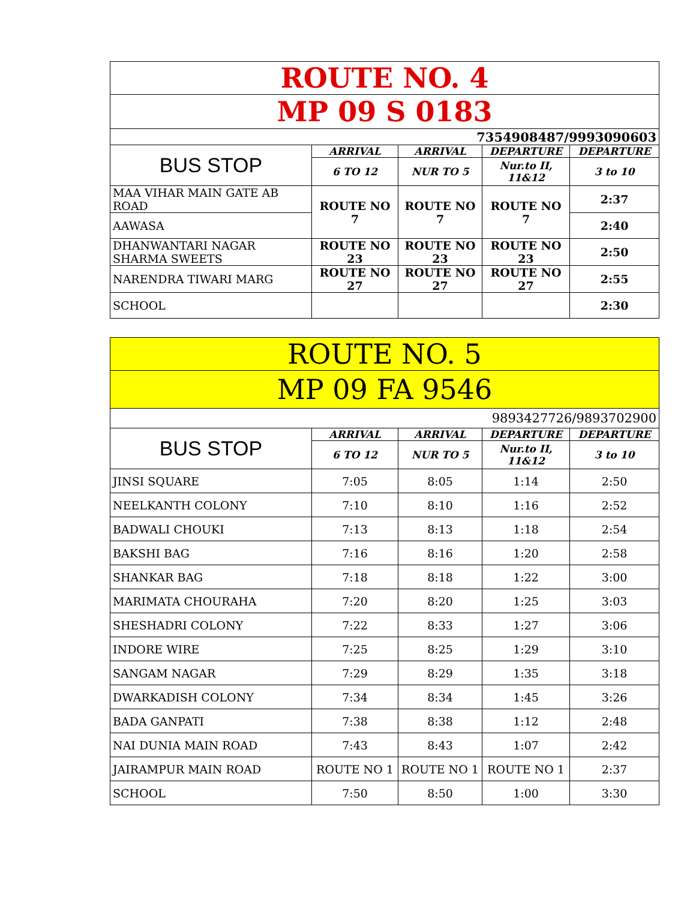| ROUTE NO. 4 | | | | |
| MP 09 S 0183 | | | | |
| 7354908487/9993090603 | | | | |
| BUS STOP | ARRIVAL | ARRIVAL | DEPARTURE | DEPARTURE |
| | 6 TO 12 | NUR TO 5 | Nur.to II, 11&12 | 3 to 10 |
| MAA VIHAR MAIN GATE AB ROAD | ROUTE NO 7 | ROUTE NO 7 | ROUTE NO 7 | 2:37 |
| AAWASA | | | | 2:40 |
| DHANWANTARI NAGAR SHARMA SWEETS | ROUTE NO 23 | ROUTE NO 23 | ROUTE NO 23 | 2:50 |
| NARENDRA TIWARI MARG | ROUTE NO 27 | ROUTE NO 27 | ROUTE NO 27 | 2:55 |
| SCHOOL | | | | 2:30 |
| ROUTE NO. 5 | | | | |
| MP 09 FA 9546 | | | | |
| 9893427726/9893702900 | | | | |
| BUS STOP | ARRIVAL | ARRIVAL | DEPARTURE | DEPARTURE |
| | 6 TO 12 | NUR TO 5 | Nur.to II, 11&12 | 3 to 10 |
| JINSI SQUARE | 7:05 | 8:05 | 1:14 | 2:50 |
| NEELKANTH COLONY | 7:10 | 8:10 | 1:16 | 2:52 |
| BADWALI CHOUKI | 7:13 | 8:13 | 1:18 | 2:54 |
| BAKSHI BAG | 7:16 | 8:16 | 1:20 | 2:58 |
| SHANKAR BAG | 7:18 | 8:18 | 1:22 | 3:00 |
| MARIMATA CHOURAHA | 7:20 | 8:20 | 1:25 | 3:03 |
| SHESHADRI COLONY | 7:22 | 8:33 | 1:27 | 3:06 |
| INDORE WIRE | 7:25 | 8:25 | 1:29 | 3:10 |
| SANGAM NAGAR | 7:29 | 8:29 | 1:35 | 3:18 |
| DWARKADISH COLONY | 7:34 | 8:34 | 1:45 | 3:26 |
| BADA GANPATI | 7:38 | 8:38 | 1:12 | 2:48 |
| NAI DUNIA MAIN ROAD | 7:43 | 8:43 | 1:07 | 2:42 |
| JAIRAMPUR MAIN ROAD | ROUTE NO 1 | ROUTE NO 1 | ROUTE NO 1 | 2:37 |
| SCHOOL | 7:50 | 8:50 | 1:00 | 3:30 |